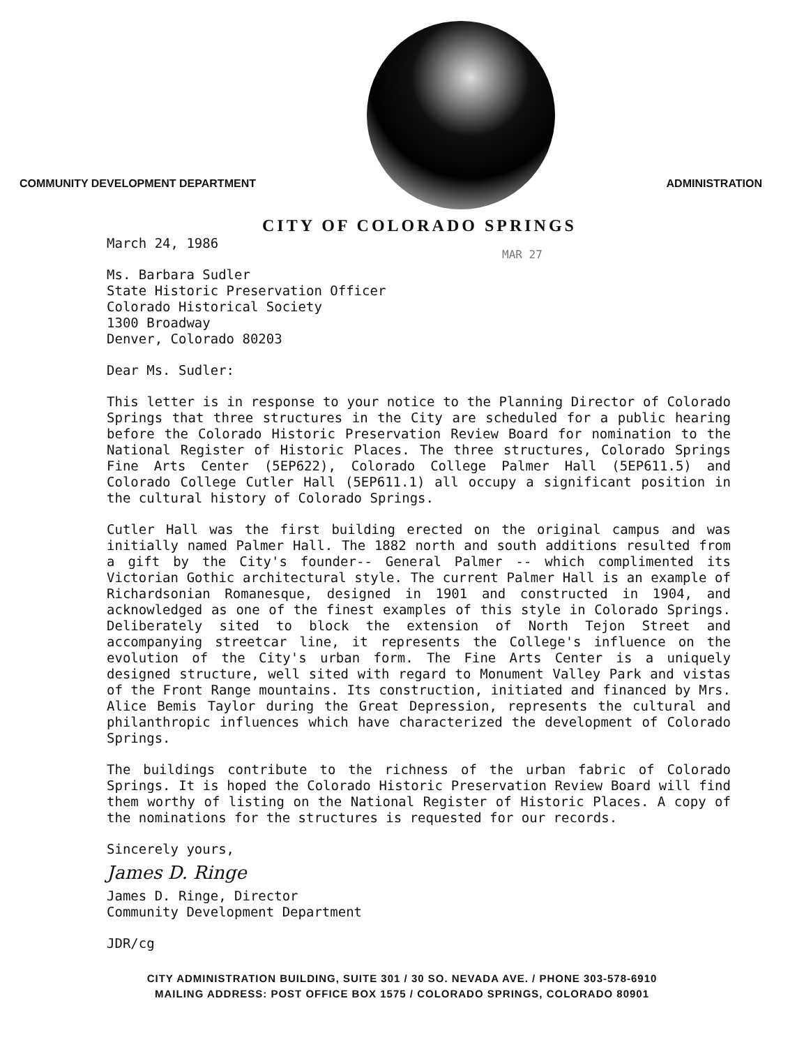COMMUNITY DEVELOPMENT DEPARTMENT
ADMINISTRATION
CITY OF COLORADO SPRINGS
MAR 27
March 24, 1986
Ms. Barbara Sudler
State Historic Preservation Officer
Colorado Historical Society
1300 Broadway
Denver, Colorado 80203
Dear Ms. Sudler:
This letter is in response to your notice to the Planning Director of Colorado Springs that three structures in the City are scheduled for a public hearing before the Colorado Historic Preservation Review Board for nomination to the National Register of Historic Places. The three structures, Colorado Springs Fine Arts Center (5EP622), Colorado College Palmer Hall (5EP611.5) and Colorado College Cutler Hall (5EP611.1) all occupy a significant position in the cultural history of Colorado Springs.
Cutler Hall was the first building erected on the original campus and was initially named Palmer Hall. The 1882 north and south additions resulted from a gift by the City's founder-- General Palmer -- which complimented its Victorian Gothic architectural style. The current Palmer Hall is an example of Richardsonian Romanesque, designed in 1901 and constructed in 1904, and acknowledged as one of the finest examples of this style in Colorado Springs. Deliberately sited to block the extension of North Tejon Street and accompanying streetcar line, it represents the College's influence on the evolution of the City's urban form. The Fine Arts Center is a uniquely designed structure, well sited with regard to Monument Valley Park and vistas of the Front Range mountains. Its construction, initiated and financed by Mrs. Alice Bemis Taylor during the Great Depression, represents the cultural and philanthropic influences which have characterized the development of Colorado Springs.
The buildings contribute to the richness of the urban fabric of Colorado Springs. It is hoped the Colorado Historic Preservation Review Board will find them worthy of listing on the National Register of Historic Places. A copy of the nominations for the structures is requested for our records.
Sincerely yours,
James D. Ringe
James D. Ringe, Director
Community Development Department
JDR/cg
CITY ADMINISTRATION BUILDING, SUITE 301 / 30 SO. NEVADA AVE. / PHONE 303-578-6910
MAILING ADDRESS: POST OFFICE BOX 1575 / COLORADO SPRINGS, COLORADO 80901